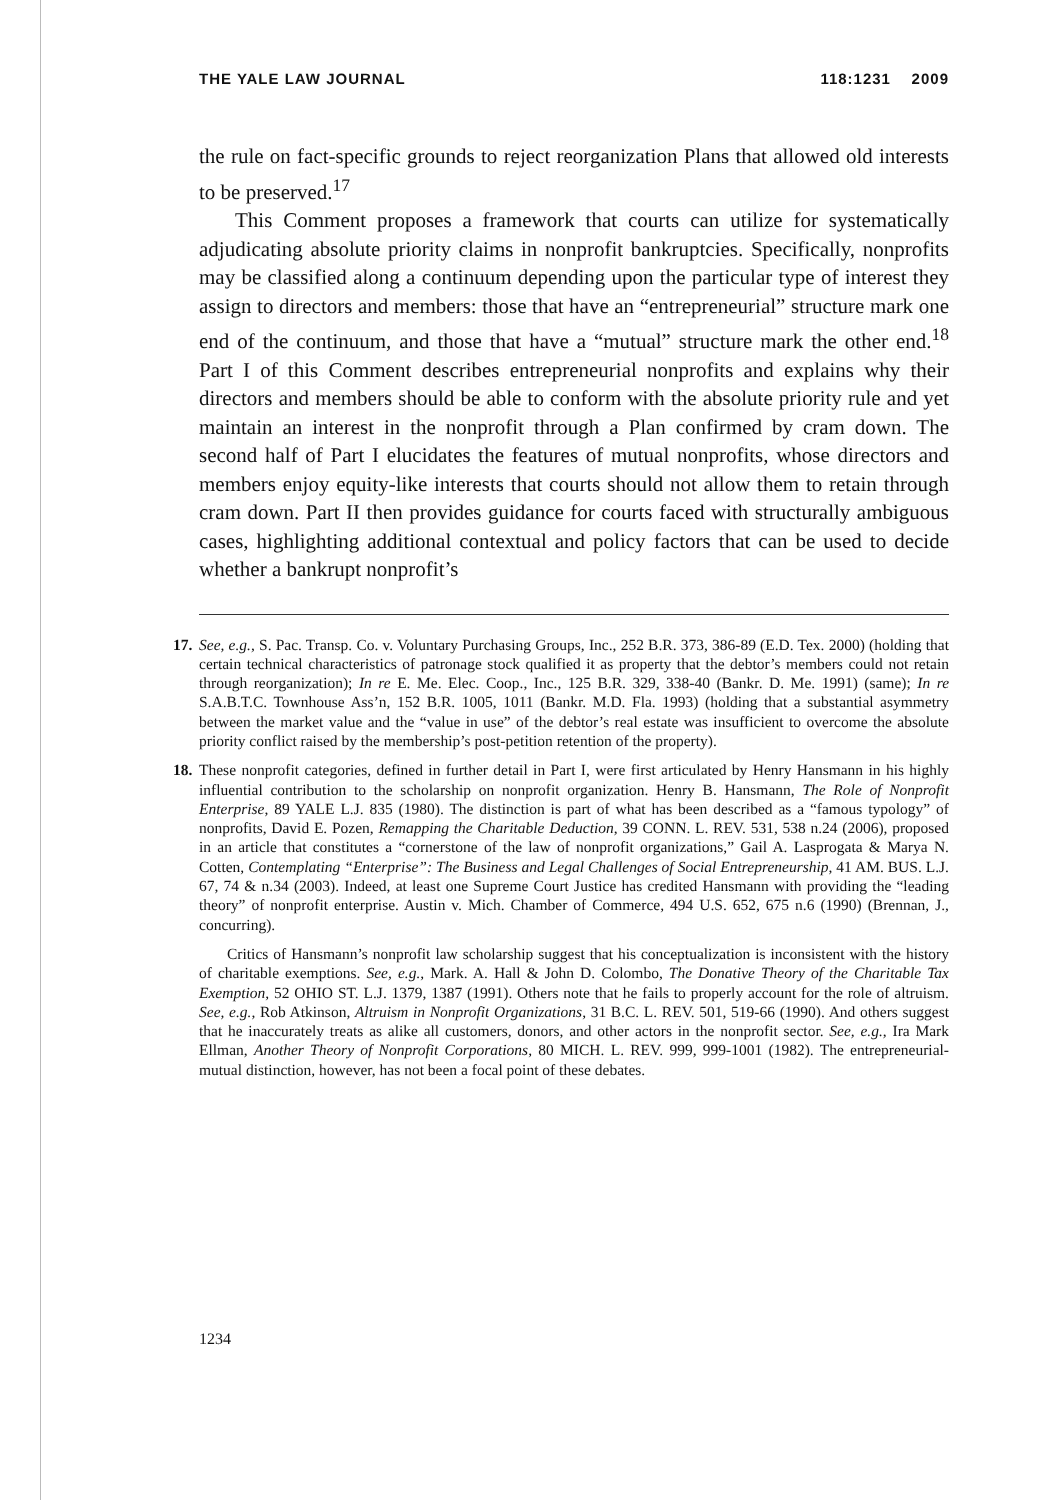THE YALE LAW JOURNAL 118:1231 2009
the rule on fact-specific grounds to reject reorganization Plans that allowed old interests to be preserved.<sup>17</sup>
This Comment proposes a framework that courts can utilize for systematically adjudicating absolute priority claims in nonprofit bankruptcies. Specifically, nonprofits may be classified along a continuum depending upon the particular type of interest they assign to directors and members: those that have an “entrepreneurial” structure mark one end of the continuum, and those that have a “mutual” structure mark the other end.<sup>18</sup> Part I of this Comment describes entrepreneurial nonprofits and explains why their directors and members should be able to conform with the absolute priority rule and yet maintain an interest in the nonprofit through a Plan confirmed by cram down. The second half of Part I elucidates the features of mutual nonprofits, whose directors and members enjoy equity-like interests that courts should not allow them to retain through cram down. Part II then provides guidance for courts faced with structurally ambiguous cases, highlighting additional contextual and policy factors that can be used to decide whether a bankrupt nonprofit’s
17. See, e.g., S. Pac. Transp. Co. v. Voluntary Purchasing Groups, Inc., 252 B.R. 373, 386-89 (E.D. Tex. 2000) (holding that certain technical characteristics of patronage stock qualified it as property that the debtor’s members could not retain through reorganization); In re E. Me. Elec. Coop., Inc., 125 B.R. 329, 338-40 (Bankr. D. Me. 1991) (same); In re S.A.B.T.C. Townhouse Ass’n, 152 B.R. 1005, 1011 (Bankr. M.D. Fla. 1993) (holding that a substantial asymmetry between the market value and the “value in use” of the debtor’s real estate was insufficient to overcome the absolute priority conflict raised by the membership’s post-petition retention of the property).
18. These nonprofit categories, defined in further detail in Part I, were first articulated by Henry Hansmann in his highly influential contribution to the scholarship on nonprofit organization. Henry B. Hansmann, The Role of Nonprofit Enterprise, 89 YALE L.J. 835 (1980). The distinction is part of what has been described as a “famous typology” of nonprofits, David E. Pozen, Remapping the Charitable Deduction, 39 CONN. L. REV. 531, 538 n.24 (2006), proposed in an article that constitutes a “cornerstone of the law of nonprofit organizations,” Gail A. Lasprogata & Marya N. Cotten, Contemplating “Enterprise”: The Business and Legal Challenges of Social Entrepreneurship, 41 AM. BUS. L.J. 67, 74 & n.34 (2003). Indeed, at least one Supreme Court Justice has credited Hansmann with providing the “leading theory” of nonprofit enterprise. Austin v. Mich. Chamber of Commerce, 494 U.S. 652, 675 n.6 (1990) (Brennan, J., concurring).
Critics of Hansmann’s nonprofit law scholarship suggest that his conceptualization is inconsistent with the history of charitable exemptions. See, e.g., Mark. A. Hall & John D. Colombo, The Donative Theory of the Charitable Tax Exemption, 52 OHIO ST. L.J. 1379, 1387 (1991). Others note that he fails to properly account for the role of altruism. See, e.g., Rob Atkinson, Altruism in Nonprofit Organizations, 31 B.C. L. REV. 501, 519-66 (1990). And others suggest that he inaccurately treats as alike all customers, donors, and other actors in the nonprofit sector. See, e.g., Ira Mark Ellman, Another Theory of Nonprofit Corporations, 80 MICH. L. REV. 999, 999-1001 (1982). The entrepreneurial-mutual distinction, however, has not been a focal point of these debates.
1234